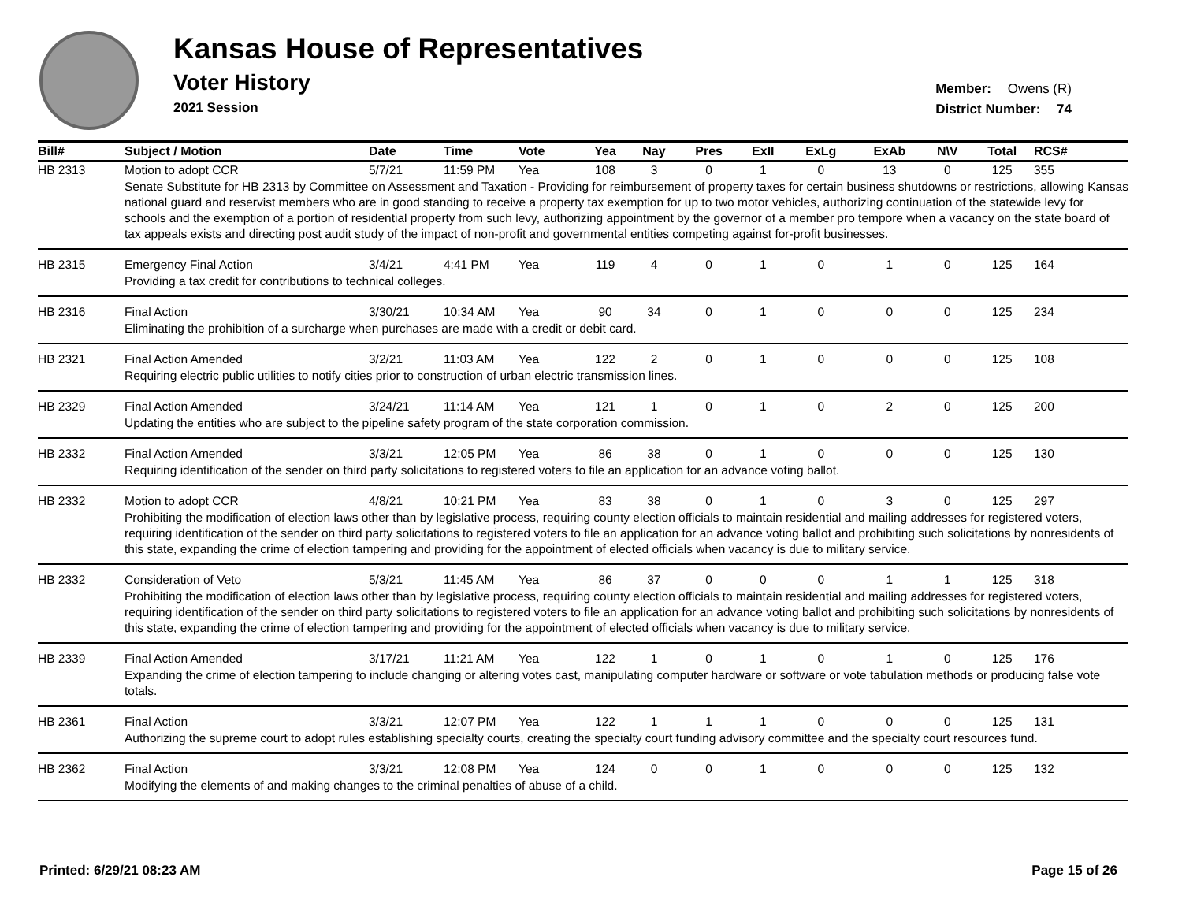Kansas House of Representatives
Voter History
2021 Session
Member: Owens (R)
District Number: 74
| Bill# | Subject / Motion | Date | Time | Vote | Yea | Nay | Pres | ExII | ExLg | ExAb | N\V | Total | RCS# |
| --- | --- | --- | --- | --- | --- | --- | --- | --- | --- | --- | --- | --- | --- |
| HB 2313 | Motion to adopt CCR | 5/7/21 | 11:59 PM | Yea | 108 | 3 | 0 | 1 | 0 | 13 | 0 | 125 | 355 |
| | Senate Substitute for HB 2313 by Committee on Assessment and Taxation - Providing for reimbursement of property taxes for certain business shutdowns or restrictions, allowing Kansas national guard and reservist members who are in good standing to receive a property tax exemption for up to two motor vehicles, authorizing continuation of the statewide levy for schools and the exemption of a portion of residential property from such levy, authorizing appointment by the governor of a member pro tempore when a vacancy on the state board of tax appeals exists and directing post audit study of the impact of non-profit and governmental entities competing against for-profit businesses. | | | | | | | | | | | | |
| HB 2315 | Emergency Final Action | 3/4/21 | 4:41 PM | Yea | 119 | 4 | 0 | 1 | 0 | 1 | 0 | 125 | 164 |
| | Providing a tax credit for contributions to technical colleges. | | | | | | | | | | | | |
| HB 2316 | Final Action | 3/30/21 | 10:34 AM | Yea | 90 | 34 | 0 | 1 | 0 | 0 | 0 | 125 | 234 |
| | Eliminating the prohibition of a surcharge when purchases are made with a credit or debit card. | | | | | | | | | | | | |
| HB 2321 | Final Action Amended | 3/2/21 | 11:03 AM | Yea | 122 | 2 | 0 | 1 | 0 | 0 | 0 | 125 | 108 |
| | Requiring electric public utilities to notify cities prior to construction of urban electric transmission lines. | | | | | | | | | | | | |
| HB 2329 | Final Action Amended | 3/24/21 | 11:14 AM | Yea | 121 | 1 | 0 | 1 | 0 | 2 | 0 | 125 | 200 |
| | Updating the entities who are subject to the pipeline safety program of the state corporation commission. | | | | | | | | | | | | |
| HB 2332 | Final Action Amended | 3/3/21 | 12:05 PM | Yea | 86 | 38 | 0 | 1 | 0 | 0 | 0 | 125 | 130 |
| | Requiring identification of the sender on third party solicitations to registered voters to file an application for an advance voting ballot. | | | | | | | | | | | | |
| HB 2332 | Motion to adopt CCR | 4/8/21 | 10:21 PM | Yea | 83 | 38 | 0 | 1 | 0 | 3 | 0 | 125 | 297 |
| | Prohibiting the modification of election laws other than by legislative process, requiring county election officials to maintain residential and mailing addresses for registered voters, requiring identification of the sender on third party solicitations to registered voters to file an application for an advance voting ballot and prohibiting such solicitations by nonresidents of this state, expanding the crime of election tampering and providing for the appointment of elected officials when vacancy is due to military service. | | | | | | | | | | | | |
| HB 2332 | Consideration of Veto | 5/3/21 | 11:45 AM | Yea | 86 | 37 | 0 | 0 | 0 | 1 | 1 | 125 | 318 |
| | Prohibiting the modification of election laws other than by legislative process, requiring county election officials to maintain residential and mailing addresses for registered voters, requiring identification of the sender on third party solicitations to registered voters to file an application for an advance voting ballot and prohibiting such solicitations by nonresidents of this state, expanding the crime of election tampering and providing for the appointment of elected officials when vacancy is due to military service. | | | | | | | | | | | | |
| HB 2339 | Final Action Amended | 3/17/21 | 11:21 AM | Yea | 122 | 1 | 0 | 1 | 0 | 1 | 0 | 125 | 176 |
| | Expanding the crime of election tampering to include changing or altering votes cast, manipulating computer hardware or software or vote tabulation methods or producing false vote totals. | | | | | | | | | | | | |
| HB 2361 | Final Action | 3/3/21 | 12:07 PM | Yea | 122 | 1 | 1 | 1 | 0 | 0 | 0 | 125 | 131 |
| | Authorizing the supreme court to adopt rules establishing specialty courts, creating the specialty court funding advisory committee and the specialty court resources fund. | | | | | | | | | | | | |
| HB 2362 | Final Action | 3/3/21 | 12:08 PM | Yea | 124 | 0 | 0 | 1 | 0 | 0 | 0 | 125 | 132 |
| | Modifying the elements of and making changes to the criminal penalties of abuse of a child. | | | | | | | | | | | | |
Printed: 6/29/21 08:23 AM Page 15 of 26